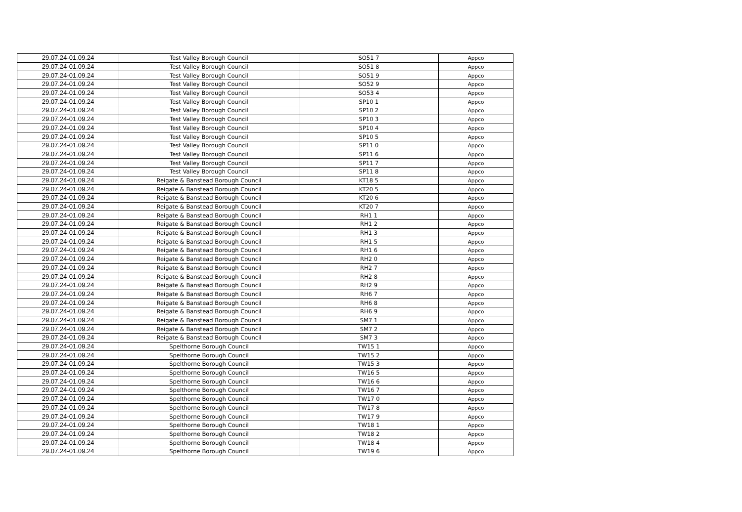| 29.07.24-01.09.24 | Test Valley Borough Council | SO51 7 | Appco |
| 29.07.24-01.09.24 | Test Valley Borough Council | SO51 8 | Appco |
| 29.07.24-01.09.24 | Test Valley Borough Council | SO51 9 | Appco |
| 29.07.24-01.09.24 | Test Valley Borough Council | SO52 9 | Appco |
| 29.07.24-01.09.24 | Test Valley Borough Council | SO53 4 | Appco |
| 29.07.24-01.09.24 | Test Valley Borough Council | SP10 1 | Appco |
| 29.07.24-01.09.24 | Test Valley Borough Council | SP10 2 | Appco |
| 29.07.24-01.09.24 | Test Valley Borough Council | SP10 3 | Appco |
| 29.07.24-01.09.24 | Test Valley Borough Council | SP10 4 | Appco |
| 29.07.24-01.09.24 | Test Valley Borough Council | SP10 5 | Appco |
| 29.07.24-01.09.24 | Test Valley Borough Council | SP11 0 | Appco |
| 29.07.24-01.09.24 | Test Valley Borough Council | SP11 6 | Appco |
| 29.07.24-01.09.24 | Test Valley Borough Council | SP11 7 | Appco |
| 29.07.24-01.09.24 | Test Valley Borough Council | SP11 8 | Appco |
| 29.07.24-01.09.24 | Reigate & Banstead Borough Council | KT18 5 | Appco |
| 29.07.24-01.09.24 | Reigate & Banstead Borough Council | KT20 5 | Appco |
| 29.07.24-01.09.24 | Reigate & Banstead Borough Council | KT20 6 | Appco |
| 29.07.24-01.09.24 | Reigate & Banstead Borough Council | KT20 7 | Appco |
| 29.07.24-01.09.24 | Reigate & Banstead Borough Council | RH1 1 | Appco |
| 29.07.24-01.09.24 | Reigate & Banstead Borough Council | RH1 2 | Appco |
| 29.07.24-01.09.24 | Reigate & Banstead Borough Council | RH1 3 | Appco |
| 29.07.24-01.09.24 | Reigate & Banstead Borough Council | RH1 5 | Appco |
| 29.07.24-01.09.24 | Reigate & Banstead Borough Council | RH1 6 | Appco |
| 29.07.24-01.09.24 | Reigate & Banstead Borough Council | RH2 0 | Appco |
| 29.07.24-01.09.24 | Reigate & Banstead Borough Council | RH2 7 | Appco |
| 29.07.24-01.09.24 | Reigate & Banstead Borough Council | RH2 8 | Appco |
| 29.07.24-01.09.24 | Reigate & Banstead Borough Council | RH2 9 | Appco |
| 29.07.24-01.09.24 | Reigate & Banstead Borough Council | RH6 7 | Appco |
| 29.07.24-01.09.24 | Reigate & Banstead Borough Council | RH6 8 | Appco |
| 29.07.24-01.09.24 | Reigate & Banstead Borough Council | RH6 9 | Appco |
| 29.07.24-01.09.24 | Reigate & Banstead Borough Council | SM7 1 | Appco |
| 29.07.24-01.09.24 | Reigate & Banstead Borough Council | SM7 2 | Appco |
| 29.07.24-01.09.24 | Reigate & Banstead Borough Council | SM7 3 | Appco |
| 29.07.24-01.09.24 | Spelthorne Borough Council | TW15 1 | Appco |
| 29.07.24-01.09.24 | Spelthorne Borough Council | TW15 2 | Appco |
| 29.07.24-01.09.24 | Spelthorne Borough Council | TW15 3 | Appco |
| 29.07.24-01.09.24 | Spelthorne Borough Council | TW16 5 | Appco |
| 29.07.24-01.09.24 | Spelthorne Borough Council | TW16 6 | Appco |
| 29.07.24-01.09.24 | Spelthorne Borough Council | TW16 7 | Appco |
| 29.07.24-01.09.24 | Spelthorne Borough Council | TW17 0 | Appco |
| 29.07.24-01.09.24 | Spelthorne Borough Council | TW17 8 | Appco |
| 29.07.24-01.09.24 | Spelthorne Borough Council | TW17 9 | Appco |
| 29.07.24-01.09.24 | Spelthorne Borough Council | TW18 1 | Appco |
| 29.07.24-01.09.24 | Spelthorne Borough Council | TW18 2 | Appco |
| 29.07.24-01.09.24 | Spelthorne Borough Council | TW18 4 | Appco |
| 29.07.24-01.09.24 | Spelthorne Borough Council | TW19 6 | Appco |